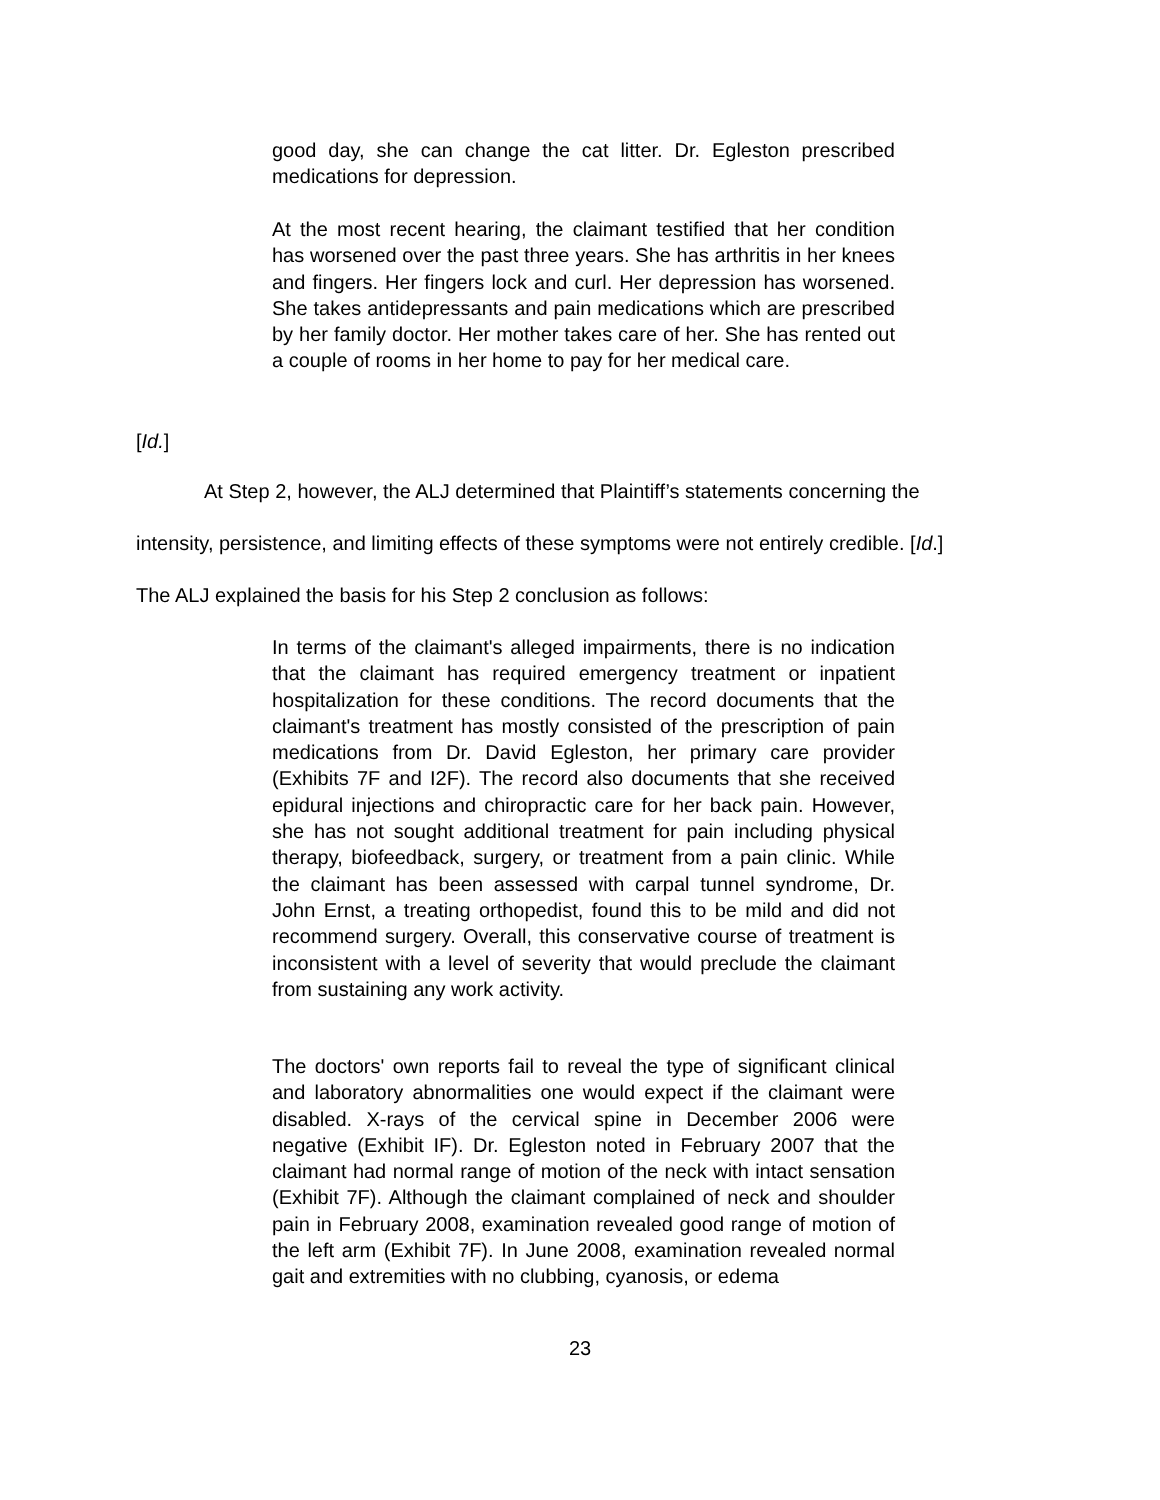good day, she can change the cat litter. Dr. Egleston prescribed medications for depression.
At the most recent hearing, the claimant testified that her condition has worsened over the past three years. She has arthritis in her knees and fingers. Her fingers lock and curl. Her depression has worsened. She takes antidepressants and pain medications which are prescribed by her family doctor. Her mother takes care of her. She has rented out a couple of rooms in her home to pay for her medical care.
[Id.]
At Step 2, however, the ALJ determined that Plaintiff’s statements concerning the
intensity, persistence, and limiting effects of these symptoms were not entirely credible. [Id.]
The ALJ explained the basis for his Step 2 conclusion as follows:
In terms of the claimant's alleged impairments, there is no indication that the claimant has required emergency treatment or inpatient hospitalization for these conditions. The record documents that the claimant's treatment has mostly consisted of the prescription of pain medications from Dr. David Egleston, her primary care provider (Exhibits 7F and I2F). The record also documents that she received epidural injections and chiropractic care for her back pain. However, she has not sought additional treatment for pain including physical therapy, biofeedback, surgery, or treatment from a pain clinic. While the claimant has been assessed with carpal tunnel syndrome, Dr. John Ernst, a treating orthopedist, found this to be mild and did not recommend surgery. Overall, this conservative course of treatment is inconsistent with a level of severity that would preclude the claimant from sustaining any work activity.
The doctors' own reports fail to reveal the type of significant clinical and laboratory abnormalities one would expect if the claimant were disabled. X-rays of the cervical spine in December 2006 were negative (Exhibit IF). Dr. Egleston noted in February 2007 that the claimant had normal range of motion of the neck with intact sensation (Exhibit 7F). Although the claimant complained of neck and shoulder pain in February 2008, examination revealed good range of motion of the left arm (Exhibit 7F). In June 2008, examination revealed normal gait and extremities with no clubbing, cyanosis, or edema
23